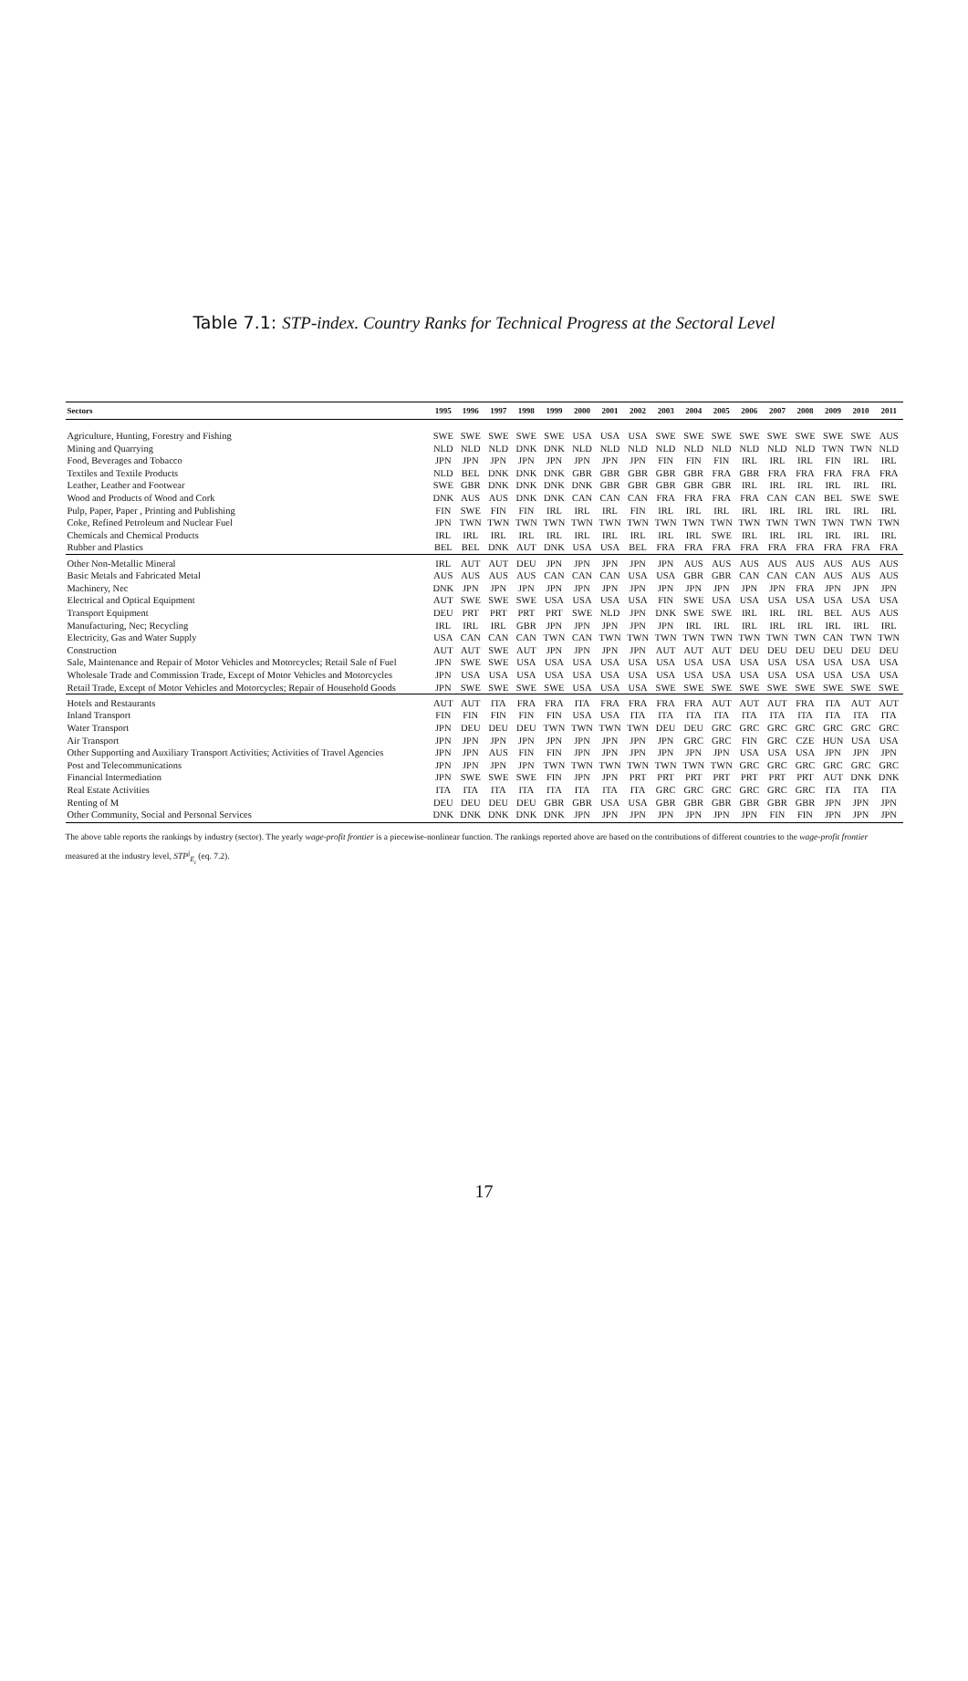Table 7.1: STP-index. Country Ranks for Technical Progress at the Sectoral Level
| Sectors | 1995 | 1996 | 1997 | 1998 | 1999 | 2000 | 2001 | 2002 | 2003 | 2004 | 2005 | 2006 | 2007 | 2008 | 2009 | 2010 | 2011 |
| --- | --- | --- | --- | --- | --- | --- | --- | --- | --- | --- | --- | --- | --- | --- | --- | --- | --- |
| Agriculture, Hunting, Forestry and Fishing | SWE | SWE | SWE | SWE | SWE | USA | USA | USA | SWE | SWE | SWE | SWE | SWE | SWE | SWE | SWE | AUS |
| Mining and Quarrying | NLD | NLD | NLD | DNK | DNK | NLD | NLD | NLD | NLD | NLD | NLD | NLD | NLD | NLD | TWN | TWN | NLD |
| Food, Beverages and Tobacco | JPN | JPN | JPN | JPN | JPN | JPN | JPN | JPN | FIN | FIN | FIN | IRL | IRL | IRL | FIN | IRL | IRL |
| Textiles and Textile Products | NLD | BEL | DNK | DNK | DNK | GBR | GBR | GBR | GBR | GBR | FRA | GBR | FRA | FRA | FRA | FRA | FRA |
| Leather, Leather and Footwear | SWE | GBR | DNK | DNK | DNK | DNK | GBR | GBR | GBR | GBR | GBR | IRL | IRL | IRL | IRL | IRL | IRL |
| Wood and Products of Wood and Cork | DNK | AUS | AUS | DNK | DNK | CAN | CAN | CAN | FRA | FRA | FRA | FRA | CAN | CAN | BEL | SWE | SWE |
| Pulp, Paper, Paper , Printing and Publishing | FIN | SWE | FIN | FIN | IRL | IRL | IRL | FIN | IRL | IRL | IRL | IRL | IRL | IRL | IRL | IRL | IRL |
| Coke, Refined Petroleum and Nuclear Fuel | JPN | TWN | TWN | TWN | TWN | TWN | TWN | TWN | TWN | TWN | TWN | TWN | TWN | TWN | TWN | TWN | TWN |
| Chemicals and Chemical Products | IRL | IRL | IRL | IRL | IRL | IRL | IRL | IRL | IRL | IRL | SWE | IRL | IRL | IRL | IRL | IRL | IRL |
| Rubber and Plastics | BEL | BEL | DNK | AUT | DNK | USA | USA | BEL | FRA | FRA | FRA | FRA | FRA | FRA | FRA | FRA | FRA |
| Other Non-Metallic Mineral | IRL | AUT | AUT | DEU | JPN | JPN | JPN | JPN | JPN | AUS | AUS | AUS | AUS | AUS | AUS | AUS | AUS |
| Basic Metals and Fabricated Metal | AUS | AUS | AUS | AUS | CAN | CAN | CAN | USA | USA | GBR | GBR | CAN | CAN | CAN | AUS | AUS | AUS |
| Machinery, Nec | DNK | JPN | JPN | JPN | JPN | JPN | JPN | JPN | JPN | JPN | JPN | JPN | JPN | FRA | JPN | JPN | JPN |
| Electrical and Optical Equipment | AUT | SWE | SWE | SWE | USA | USA | USA | USA | FIN | SWE | USA | USA | USA | USA | USA | USA | USA |
| Transport Equipment | DEU | PRT | PRT | PRT | PRT | SWE | NLD | JPN | DNK | SWE | SWE | IRL | IRL | IRL | BEL | AUS | AUS |
| Manufacturing, Nec; Recycling | IRL | IRL | IRL | GBR | JPN | JPN | JPN | JPN | JPN | IRL | IRL | IRL | IRL | IRL | IRL | IRL | IRL |
| Electricity, Gas and Water Supply | USA | CAN | CAN | CAN | TWN | CAN | TWN | TWN | TWN | TWN | TWN | TWN | TWN | TWN | CAN | TWN | TWN |
| Construction | AUT | AUT | SWE | AUT | JPN | JPN | JPN | JPN | AUT | AUT | AUT | DEU | DEU | DEU | DEU | DEU | DEU |
| Sale, Maintenance and Repair of Motor Vehicles and Motorcycles; Retail Sale of Fuel | JPN | SWE | SWE | USA | USA | USA | USA | USA | USA | USA | USA | USA | USA | USA | USA | USA | USA |
| Wholesale Trade and Commission Trade, Except of Motor Vehicles and Motorcycles | JPN | USA | USA | USA | USA | USA | USA | USA | USA | USA | USA | USA | USA | USA | USA | USA | USA |
| Retail Trade, Except of Motor Vehicles and Motorcycles; Repair of Household Goods | JPN | SWE | SWE | SWE | SWE | USA | USA | USA | SWE | SWE | SWE | SWE | SWE | SWE | SWE | SWE | SWE |
| Hotels and Restaurants | AUT | AUT | ITA | FRA | FRA | ITA | FRA | FRA | FRA | FRA | AUT | AUT | AUT | FRA | ITA | AUT | AUT |
| Inland Transport | FIN | FIN | FIN | FIN | FIN | USA | USA | ITA | ITA | ITA | ITA | ITA | ITA | ITA | ITA | ITA | ITA |
| Water Transport | JPN | DEU | DEU | DEU | TWN | TWN | TWN | TWN | DEU | DEU | GRC | GRC | GRC | GRC | GRC | GRC | GRC |
| Air Transport | JPN | JPN | JPN | JPN | JPN | JPN | JPN | JPN | JPN | GRC | GRC | FIN | GRC | CZE | HUN | USA | USA |
| Other Supporting and Auxiliary Transport Activities; Activities of Travel Agencies | JPN | JPN | AUS | FIN | FIN | JPN | JPN | JPN | JPN | JPN | JPN | USA | USA | USA | JPN | JPN | JPN |
| Post and Telecommunications | JPN | JPN | JPN | JPN | TWN | TWN | TWN | TWN | TWN | TWN | TWN | GRC | GRC | GRC | GRC | GRC | GRC |
| Financial Intermediation | JPN | SWE | SWE | SWE | FIN | JPN | JPN | PRT | PRT | PRT | PRT | PRT | PRT | PRT | AUT | DNK | DNK |
| Real Estate Activities | ITA | ITA | ITA | ITA | ITA | ITA | ITA | ITA | GRC | GRC | GRC | GRC | GRC | GRC | ITA | ITA | ITA |
| Renting of M | DEU | DEU | DEU | DEU | GBR | GBR | USA | USA | GBR | GBR | GBR | GBR | GBR | GBR | JPN | JPN | JPN |
| Other Community, Social and Personal Services | DNK | DNK | DNK | DNK | DNK | JPN | JPN | JPN | JPN | JPN | JPN | JPN | FIN | FIN | JPN | JPN | JPN |
The above table reports the rankings by industry (sector). The yearly wage-profit frontier is a piecewise-nonlinear function. The rankings reported above are based on the contributions of different countries to the wage-profit frontier measured at the industry level, STP<sup>j</sup><sub>E<sub>i</sub></sub> (eq. 7.2).
17